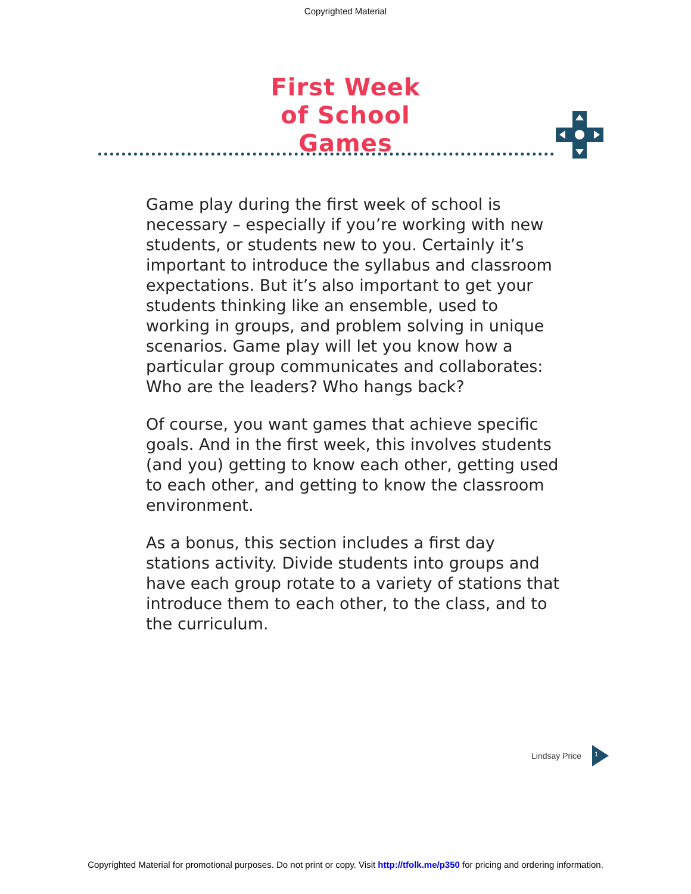Copyrighted Material
First Week
of School
Games
Game play during the first week of school is necessary – especially if you’re working with new students, or students new to you. Certainly it’s important to introduce the syllabus and classroom expectations. But it’s also important to get your students thinking like an ensemble, used to working in groups, and problem solving in unique scenarios. Game play will let you know how a particular group communicates and collaborates: Who are the leaders? Who hangs back?
Of course, you want games that achieve specific goals. And in the first week, this involves students (and you) getting to know each other, getting used to each other, and getting to know the classroom environment.
As a bonus, this section includes a first day stations activity. Divide students into groups and have each group rotate to a variety of stations that introduce them to each other, to the class, and to the curriculum.
Lindsay Price
1
Copyrighted Material for promotional purposes. Do not print or copy. Visit http://tfolk.me/p350 for pricing and ordering information.